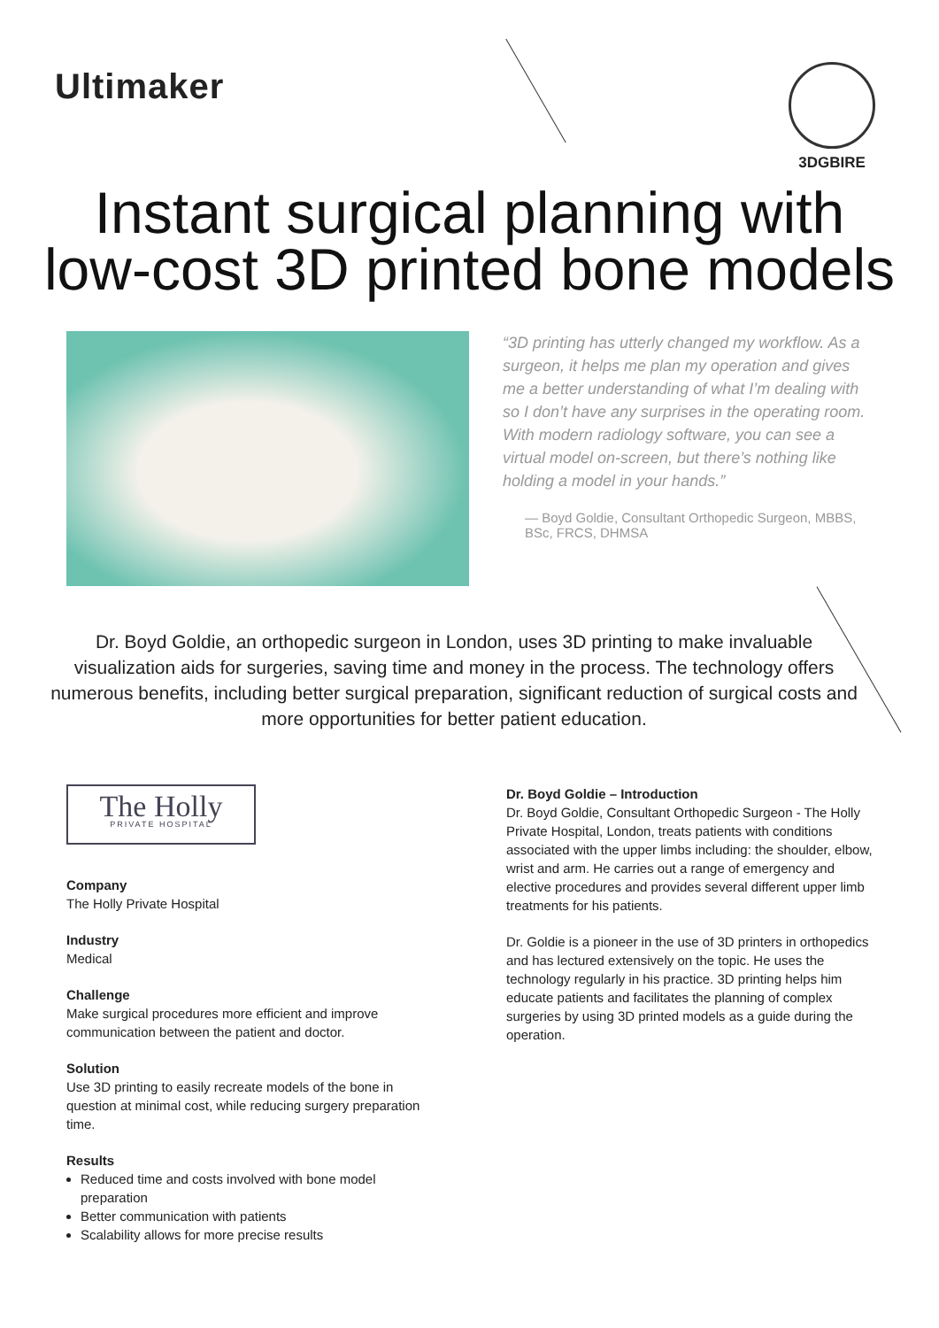Ultimaker
3DGBIRE
Instant surgical planning with
low-cost 3D printed bone models
“3D printing has utterly changed my workflow. As a surgeon, it helps me plan my operation and gives me a better understanding of what I’m dealing with so I don’t have any surprises in the operating room. With modern radiology software, you can see a virtual model on-screen, but there’s nothing like holding a model in your hands.”
— Boyd Goldie, Consultant Orthopedic Surgeon, MBBS, BSc, FRCS, DHMSA
Dr. Boyd Goldie, an orthopedic surgeon in London, uses 3D printing to make invaluable visualization aids for surgeries, saving time and money in the process. The technology offers numerous benefits, including better surgical preparation, significant reduction of surgical costs and more opportunities for better patient education.
The Holly
PRIVATE HOSPITAL
Company
The Holly Private Hospital
Industry
Medical
Challenge
Make surgical procedures more efficient and improve communication between the patient and doctor.
Solution
Use 3D printing to easily recreate models of the bone in question at minimal cost, while reducing surgery preparation time.
Results
Reduced time and costs involved with bone model preparation
Better communication with patients
Scalability allows for more precise results
Dr. Boyd Goldie – Introduction
Dr. Boyd Goldie, Consultant Orthopedic Surgeon - The Holly Private Hospital, London, treats patients with conditions associated with the upper limbs including: the shoulder, elbow, wrist and arm. He carries out a range of emergency and elective procedures and provides several different upper limb treatments for his patients.
Dr. Goldie is a pioneer in the use of 3D printers in orthopedics and has lectured extensively on the topic. He uses the technology regularly in his practice. 3D printing helps him educate patients and facilitates the planning of complex surgeries by using 3D printed models as a guide during the operation.